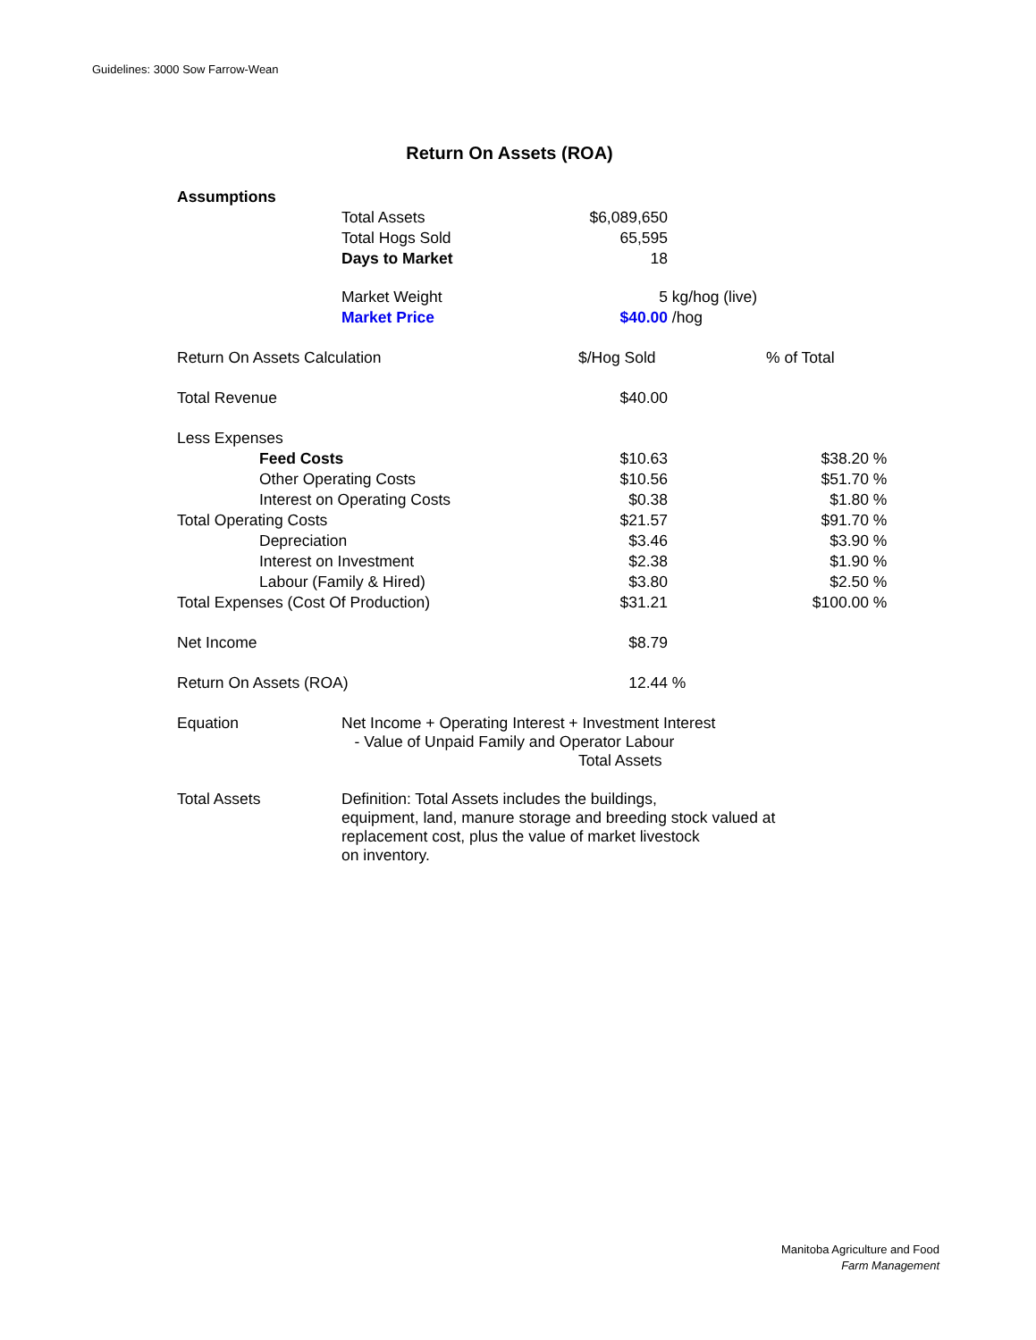Guidelines: 3000 Sow Farrow-Wean
Return On Assets (ROA)
| Assumptions | | | | | | |
| | | Total Assets | $6,089,650 | | | |
| | | Total Hogs Sold | 65,595 | | | |
| | | Days to Market | 18 | | | |
| | | Market Weight | 5 | kg/hog (live) | | |
| | | Market Price | $40.00 | /hog | | |
| Return On Assets Calculation | | | $/Hog Sold | | % of Total | |
| Total Revenue | | | $40.00 | | | |
| Less Expenses | | | | | | |
| | Feed Costs | | $10.63 | | $38.20 | % |
| | Other Operating Costs | | $10.56 | | $51.70 | % |
| | Interest on Operating Costs | | $0.38 | | $1.80 | % |
| Total Operating Costs | | | $21.57 | | $91.70 | % |
| | Depreciation | | $3.46 | | $3.90 | % |
| | Interest on Investment | | $2.38 | | $1.90 | % |
| | Labour (Family & Hired) | | $3.80 | | $2.50 | % |
| Total Expenses (Cost Of Production) | | | $31.21 | | $100.00 | % |
| Net Income | | | $8.79 | | | |
| Return On Assets (ROA) | | | 12.44 | % | | |
| Equation | | Net Income + Operating Interest + Investment Interest - Value of Unpaid Family and Operator Labour Total Assets | | | | |
| Total Assets | | Definition: Total Assets includes the buildings, equipment, land, manure storage and breeding stock valued at replacement cost, plus the value of market livestock on inventory. | | | | |
Manitoba Agriculture and Food
Farm Management